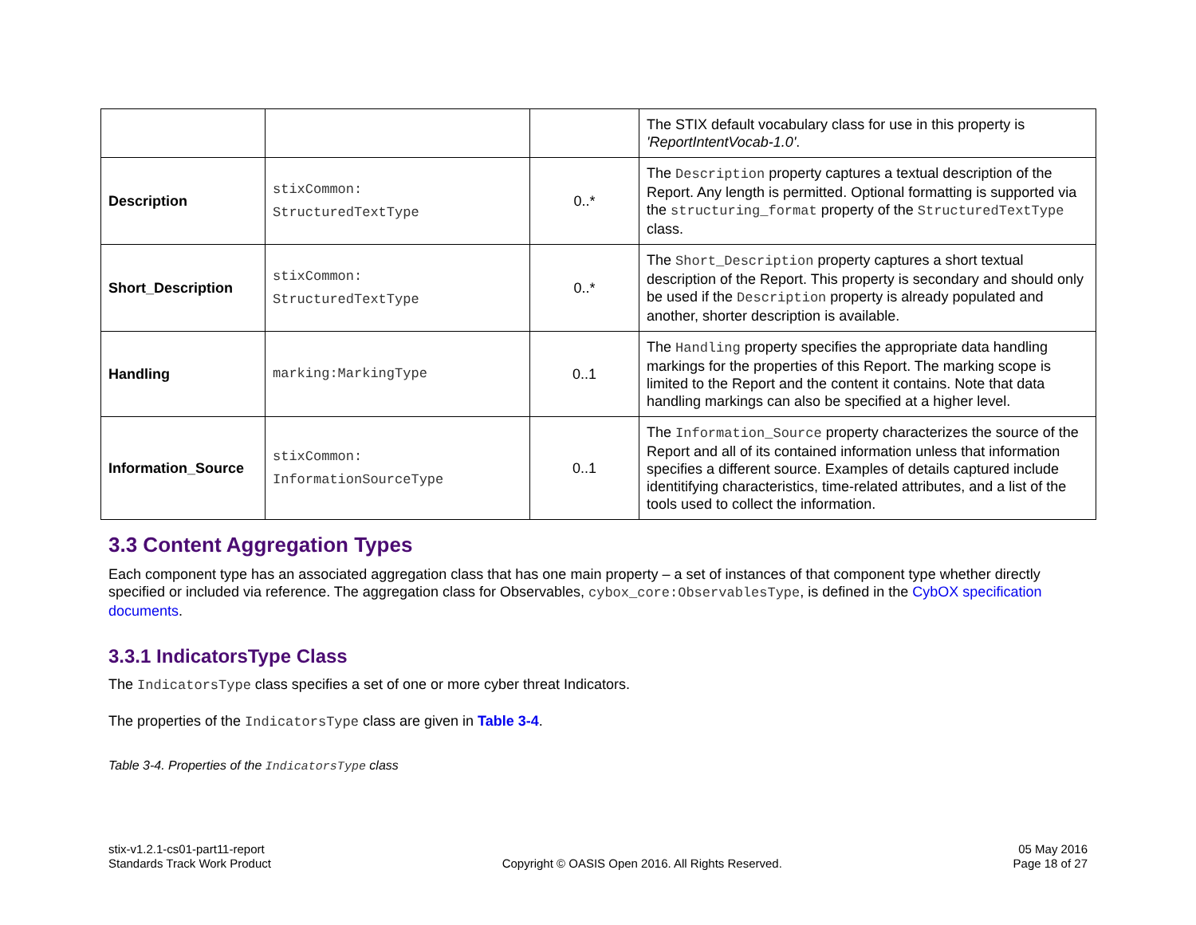| | | | The STIX default vocabulary class for use in this property is 'ReportIntentVocab-1.0' . |
| Description | stixCommon: StructuredTextType | 0..* | The Description property captures a textual description of the Report. Any length is permitted. Optional formatting is supported via the structuring_format property of the StructuredTextType class. |
| Short_Description | stixCommon: StructuredTextType | 0..* | The Short_Description property captures a short textual description of the Report. This property is secondary and should only be used if the Description property is already populated and another, shorter description is available. |
| Handling | marking:MarkingType | 0..1 | The Handling property specifies the appropriate data handling markings for the properties of this Report. The marking scope is limited to the Report and the content it contains. Note that data handling markings can also be specified at a higher level. |
| Information_Source | stixCommon: InformationSourceType | 0..1 | The Information_Source property characterizes the source of the Report and all of its contained information unless that information specifies a different source. Examples of details captured include identitifying characteristics, time-related attributes, and a list of the tools used to collect the information. |
3.3 Content Aggregation Types
Each component type has an associated aggregation class that has one main property – a set of instances of that component type whether directly specified or included via reference. The aggregation class for Observables, cybox_core:ObservablesType, is defined in the CybOX specification documents.
3.3.1 IndicatorsType Class
The IndicatorsType class specifies a set of one or more cyber threat Indicators.
The properties of the IndicatorsType class are given in Table 3-4.
Table 3-4. Properties of the IndicatorsType class
stix-v1.2.1-cs01-part11-report
Standards Track Work Product
Copyright © OASIS Open 2016. All Rights Reserved.
05 May 2016
Page 18 of 27